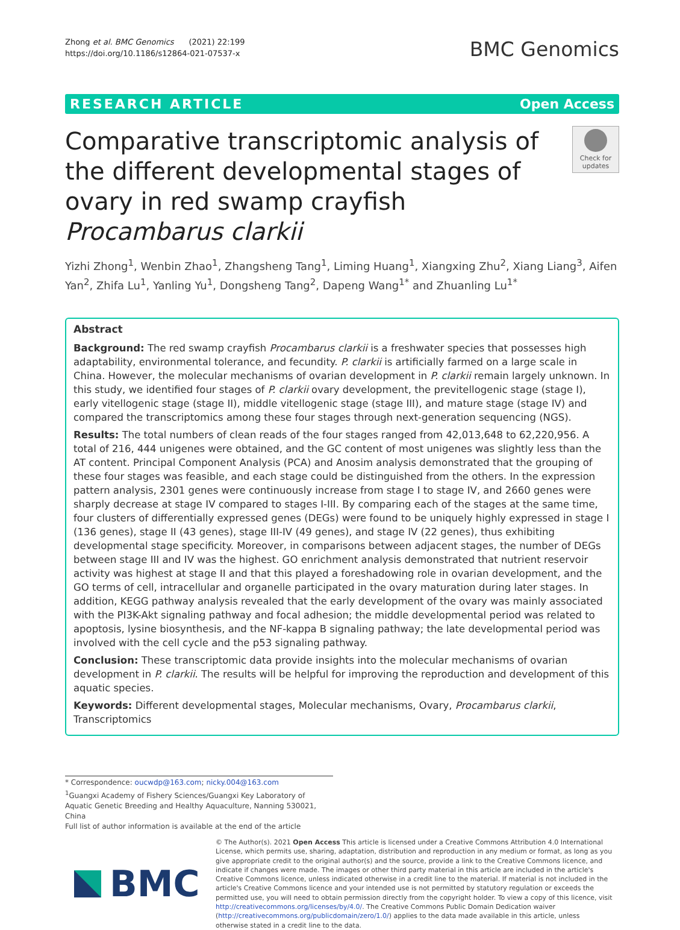Zhong et al. BMC Genomics (2021) 22:199
https://doi.org/10.1186/s12864-021-07537-x
BMC Genomics
RESEARCH ARTICLE Open Access
Comparative transcriptomic analysis of the different developmental stages of ovary in red swamp crayfish Procambarus clarkii
Check for updates
Yizhi Zhong<sup>1</sup>, Wenbin Zhao<sup>1</sup>, Zhangsheng Tang<sup>1</sup>, Liming Huang<sup>1</sup>, Xiangxing Zhu<sup>2</sup>, Xiang Liang<sup>3</sup>, Aifen Yan<sup>2</sup>, Zhifa Lu<sup>1</sup>, Yanling Yu<sup>1</sup>, Dongsheng Tang<sup>2</sup>, Dapeng Wang<sup>1*</sup> and Zhuanling Lu<sup>1*</sup>
Abstract
Background: The red swamp crayfish Procambarus clarkii is a freshwater species that possesses high adaptability, environmental tolerance, and fecundity. P. clarkii is artificially farmed on a large scale in China. However, the molecular mechanisms of ovarian development in P. clarkii remain largely unknown. In this study, we identified four stages of P. clarkii ovary development, the previtellogenic stage (stage I), early vitellogenic stage (stage II), middle vitellogenic stage (stage III), and mature stage (stage IV) and compared the transcriptomics among these four stages through next-generation sequencing (NGS).
Results: The total numbers of clean reads of the four stages ranged from 42,013,648 to 62,220,956. A total of 216, 444 unigenes were obtained, and the GC content of most unigenes was slightly less than the AT content. Principal Component Analysis (PCA) and Anosim analysis demonstrated that the grouping of these four stages was feasible, and each stage could be distinguished from the others. In the expression pattern analysis, 2301 genes were continuously increase from stage I to stage IV, and 2660 genes were sharply decrease at stage IV compared to stages I-III. By comparing each of the stages at the same time, four clusters of differentially expressed genes (DEGs) were found to be uniquely highly expressed in stage I (136 genes), stage II (43 genes), stage III-IV (49 genes), and stage IV (22 genes), thus exhibiting developmental stage specificity. Moreover, in comparisons between adjacent stages, the number of DEGs between stage III and IV was the highest. GO enrichment analysis demonstrated that nutrient reservoir activity was highest at stage II and that this played a foreshadowing role in ovarian development, and the GO terms of cell, intracellular and organelle participated in the ovary maturation during later stages. In addition, KEGG pathway analysis revealed that the early development of the ovary was mainly associated with the PI3K-Akt signaling pathway and focal adhesion; the middle developmental period was related to apoptosis, lysine biosynthesis, and the NF-kappa B signaling pathway; the late developmental period was involved with the cell cycle and the p53 signaling pathway.
Conclusion: These transcriptomic data provide insights into the molecular mechanisms of ovarian development in P. clarkii. The results will be helpful for improving the reproduction and development of this aquatic species.
Keywords: Different developmental stages, Molecular mechanisms, Ovary, Procambarus clarkii, Transcriptomics
* Correspondence: oucwdp@163.com; nicky.004@163.com
<sup>1</sup> Guangxi Academy of Fishery Sciences/Guangxi Key Laboratory of Aquatic Genetic Breeding and Healthy Aquaculture, Nanning 530021, China
Full list of author information is available at the end of the article
BMC
© The Author(s). 2021 Open Access This article is licensed under a Creative Commons Attribution 4.0 International License, which permits use, sharing, adaptation, distribution and reproduction in any medium or format, as long as you give appropriate credit to the original author(s) and the source, provide a link to the Creative Commons licence, and indicate if changes were made. The images or other third party material in this article are included in the article's Creative Commons licence, unless indicated otherwise in a credit line to the material. If material is not included in the article's Creative Commons licence and your intended use is not permitted by statutory regulation or exceeds the permitted use, you will need to obtain permission directly from the copyright holder. To view a copy of this licence, visit http://creativecommons.org/licenses/by/4.0/. The Creative Commons Public Domain Dedication waiver (http://creativecommons.org/publicdomain/zero/1.0/) applies to the data made available in this article, unless otherwise stated in a credit line to the data.